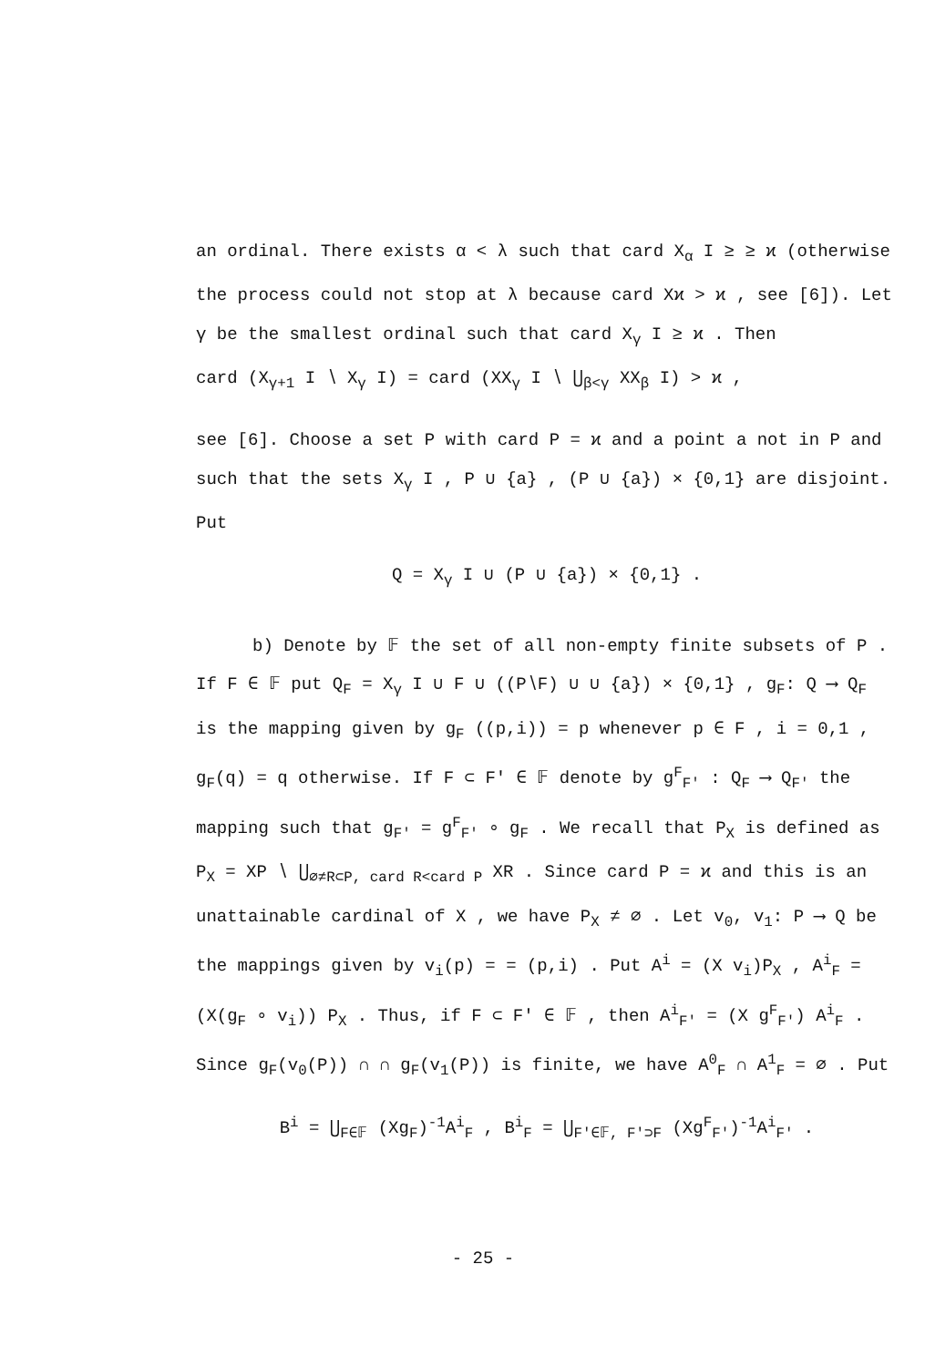an ordinal. There exists α < λ such that card X<sub>α</sub> I ≥ ≥ ϰ (otherwise the process could not stop at λ because card Xϰ > ϰ , see [6]). Let γ be the smallest ordinal such that card X<sub>γ</sub> I ≥ ϰ . Then
card (X<sub>γ+1</sub> I ∖ X<sub>γ</sub> I) = card (XX<sub>γ</sub> I ∖ ⋃<sub>β<γ</sub> XX<sub>β</sub> I) > ϰ ,
see [6]. Choose a set P with card P = ϰ and a point a not in P and such that the sets X<sub>γ</sub> I , P ∪ {a} , (P ∪ {a}) × {0,1} are disjoint. Put
Q = X<sub>γ</sub> I ∪ (P ∪ {a}) × {0,1} .
b) Denote by 𝔽 the set of all non-empty finite subsets of P . If F ∈ 𝔽 put Q<sub>F</sub> = X<sub>γ</sub> I ∪ F ∪ ((P∖F) ∪ ∪ {a}) × {0,1} , g<sub>F</sub>: Q ⟶ Q<sub>F</sub> is the mapping given by g<sub>F</sub> ((p,i)) = p whenever p ∈ F , i = 0,1 , g<sub>F</sub>(q) = q otherwise. If F ⊂ F′ ∈ 𝔽 denote by g<sup>F</sup><sub>F′</sub> : Q<sub>F</sub> ⟶ Q<sub>F′</sub> the mapping such that g<sub>F′</sub> = g<sup>F</sup><sub>F′</sub> ∘ g<sub>F</sub> . We recall that P<sub>X</sub> is defined as P<sub>X</sub> = XP ∖ ⋃<sub>∅≠R⊂P, card R<card P</sub> XR . Since card P = ϰ and this is an unattainable cardinal of X , we have P<sub>X</sub> ≠ ∅ . Let v<sub>0</sub>, v<sub>1</sub>: P ⟶ Q be the mappings given by v<sub>i</sub>(p) = = (p,i) . Put A<sup>i</sup> = (X v<sub>i</sub>)P<sub>X</sub> , A<sup>i</sup><sub>F</sub> = (X(g<sub>F</sub> ∘ v<sub>i</sub>)) P<sub>X</sub> . Thus, if F ⊂ F′ ∈ 𝔽 , then A<sup>i</sup><sub>F′</sub> = (X g<sup>F</sup><sub>F′</sub>) A<sup>i</sup><sub>F</sub> . Since g<sub>F</sub>(v<sub>0</sub>(P)) ∩ ∩ g<sub>F</sub>(v<sub>1</sub>(P)) is finite, we have A<sup>0</sup><sub>F</sub> ∩ A<sup>1</sup><sub>F</sub> = ∅ . Put
B<sup>i</sup> = ⋃<sub>F∈𝔽</sub> (Xg<sub>F</sub>)<sup>-1</sup>A<sup>i</sup><sub>F</sub> , B<sup>i</sup><sub>F</sub> = ⋃<sub>F′∈𝔽, F′⊃F</sub> (Xg<sup>F</sup><sub>F′</sub>)<sup>-1</sup>A<sup>i</sup><sub>F′</sub> .
- 25 -